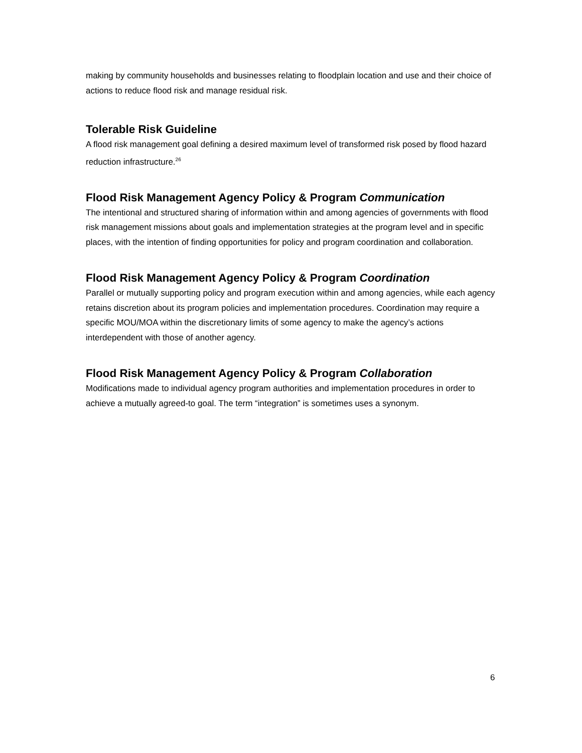making by community households and businesses relating to floodplain location and use and their choice of actions to reduce flood risk and manage residual risk.
Tolerable Risk Guideline
A flood risk management goal defining a desired maximum level of transformed risk posed by flood hazard reduction infrastructure.<sup>26</sup>
Flood Risk Management Agency Policy & Program Communication
The intentional and structured sharing of information within and among agencies of governments with flood risk management missions about goals and implementation strategies at the program level and in specific places, with the intention of finding opportunities for policy and program coordination and collaboration.
Flood Risk Management Agency Policy & Program Coordination
Parallel or mutually supporting policy and program execution within and among agencies, while each agency retains discretion about its program policies and implementation procedures. Coordination may require a specific MOU/MOA within the discretionary limits of some agency to make the agency’s actions interdependent with those of another agency.
Flood Risk Management Agency Policy & Program Collaboration
Modifications made to individual agency program authorities and implementation procedures in order to achieve a mutually agreed-to goal. The term “integration” is sometimes uses a synonym.
6